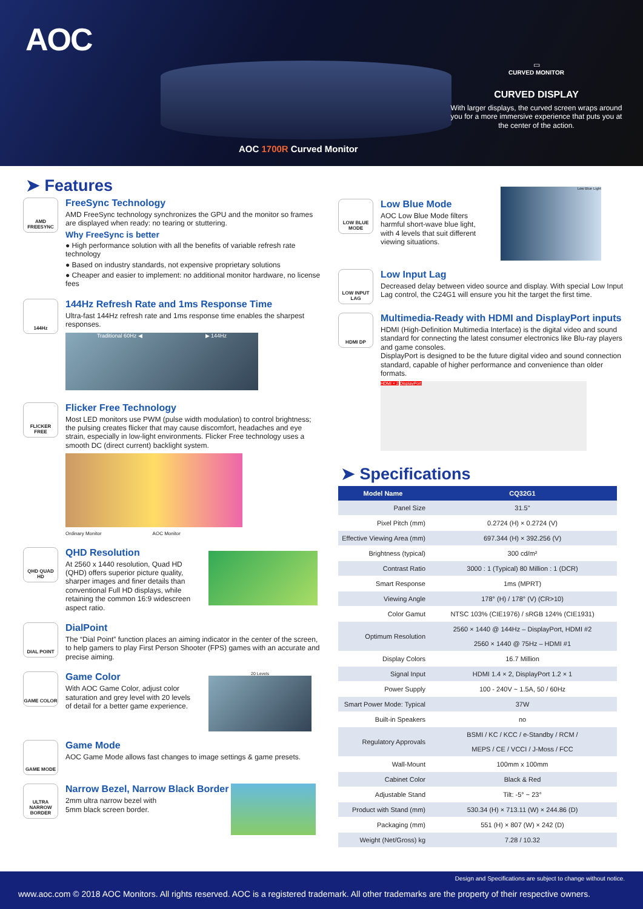AOC
AOC 1700R Curved Monitor
▭
CURVED MONITOR
CURVED DISPLAY
With larger displays, the curved screen wraps around you for a more immersive experience that puts you at the center of the action.
➤ Features
AMD FREESYNC
FreeSync Technology
AMD FreeSync technology synchronizes the GPU and the monitor so frames are displayed when ready: no tearing or stuttering.
Why FreeSync is better
● High performance solution with all the benefits of variable refresh rate technology
● Based on industry standards, not expensive proprietary solutions
● Cheaper and easier to implement: no additional monitor hardware, no license fees
144Hz
144Hz Refresh Rate and 1ms Response Time
Ultra-fast 144Hz refresh rate and 1ms response time enables the sharpest responses.
Traditional 60Hz ◀ ▶ 144Hz
FLICKER FREE
Flicker Free Technology
Most LED monitors use PWM (pulse width modulation) to control brightness; the pulsing creates flicker that may cause discomfort, headaches and eye strain, especially in low-light environments. Flicker Free technology uses a smooth DC (direct current) backlight system.
Ordinary Monitor AOC Monitor
QHD QUAD HD
QHD Resolution
At 2560 x 1440 resolution, Quad HD (QHD) offers superior picture quality, sharper images and finer details than conventional Full HD displays, while retaining the common 16:9 widescreen aspect ratio.
DIAL POINT
DialPoint
The “Dial Point” function places an aiming indicator in the center of the screen, to help gamers to play First Person Shooter (FPS) games with an accurate and precise aiming.
GAME COLOR
Game Color
With AOC Game Color, adjust color saturation and grey level with 20 levels of detail for a better game experience.
20 Levels
GAME MODE
Game Mode
AOC Game Mode allows fast changes to image settings & game presets.
ULTRA NARROW BORDER
Narrow Bezel, Narrow Black Border
2mm ultra narrow bezel with
5mm black screen border.
LOW BLUE MODE
Low Blue Mode
AOC Low Blue Mode filters harmful short-wave blue light, with 4 levels that suit different viewing situations.
Low Blue Light
LOW INPUT LAG
Low Input Lag
Decreased delay between video source and display. With special Low Input Lag control, the C24G1 will ensure you hit the target the first time.
HDMI DP
Multimedia-Ready with HDMI and DisplayPort inputs
HDMI (High-Definition Multimedia Interface) is the digital video and sound standard for connecting the latest consumer electronics like Blu-ray players and game consoles.
DisplayPort is designed to be the future digital video and sound connection standard, capable of higher performance and convenience than older formats.
HDMI × 2 DisplayPort
➤ Specifications
| Model Name | CQ32G1 |
| --- | --- |
| Panel Size | 31.5" |
| Pixel Pitch (mm) | 0.2724 (H) × 0.2724 (V) |
| Effective Viewing Area (mm) | 697.344 (H) × 392.256 (V) |
| Brightness (typical) | 300 cd/m² |
| Contrast Ratio | 3000 : 1 (Typical) 80 Million : 1 (DCR) |
| Smart Response | 1ms (MPRT) |
| Viewing Angle | 178° (H) / 178° (V) (CR>10) |
| Color Gamut | NTSC 103% (CIE1976) / sRGB 124% (CIE1931) |
| Optimum Resolution | 2560 × 1440 @ 144Hz – DisplayPort, HDMI #2 2560 × 1440 @ 75Hz – HDMI #1 |
| Display Colors | 16.7 Million |
| Signal Input | HDMI 1.4 × 2, DisplayPort 1.2 × 1 |
| Power Supply | 100 - 240V ~ 1.5A, 50 / 60Hz |
| Smart Power Mode: Typical | 37W |
| Built-in Speakers | no |
| Regulatory Approvals | BSMI / KC / KCC / e-Standby / RCM / MEPS / CE / VCCI / J-Moss / FCC |
| Wall-Mount | 100mm x 100mm |
| Cabinet Color | Black & Red |
| Adjustable Stand | Tilt: -5° ~ 23° |
| Product with Stand (mm) | 530.34 (H) × 713.11 (W) × 244.86 (D) |
| Packaging (mm) | 551 (H) × 807 (W) × 242 (D) |
| Weight (Net/Gross) kg | 7.28 / 10.32 |
Design and Specifications are subject to change without notice.
www.aoc.com © 2018 AOC Monitors. All rights reserved. AOC is a registered trademark. All other trademarks are the property of their respective owners.